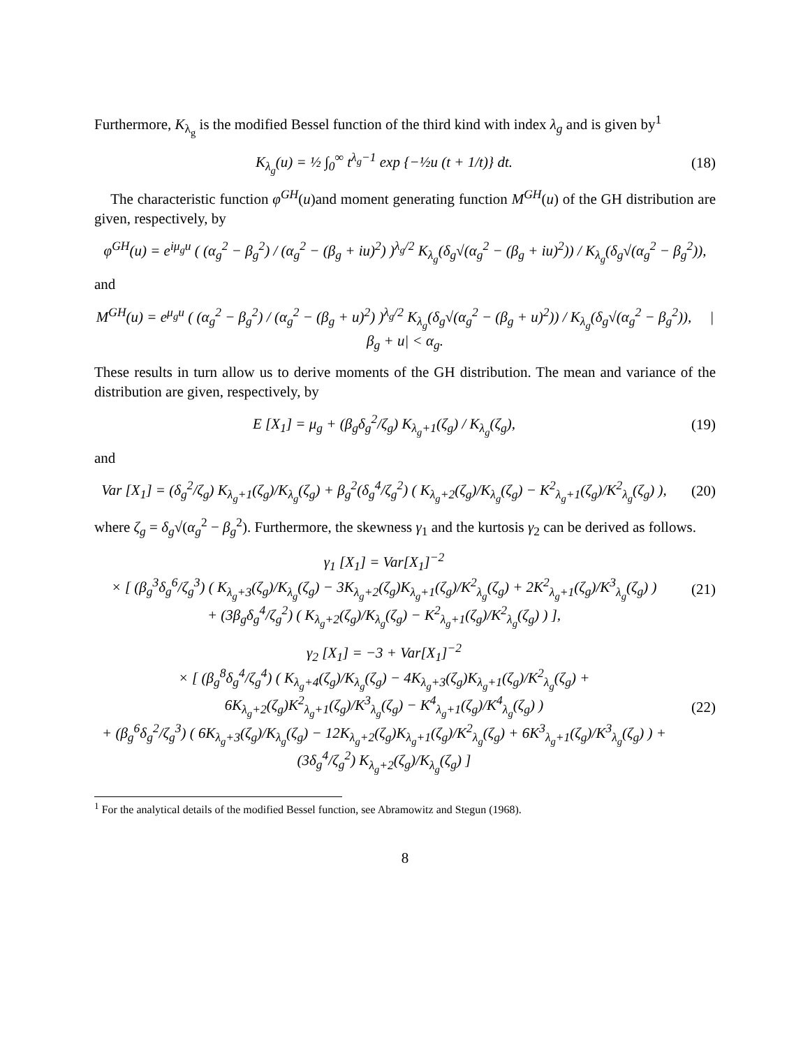Furthermore, K<sub>λ<sub>g</sub></sub> is the modified Bessel function of the third kind with index λ<sub>g</sub> and is given by<sup>1</sup>
K<sub>λ<sub>g</sub></sub>(u) = ½ ∫<sub>0</sub><sup>∞</sup> t<sup>λ<sub>g</sub>−1</sup> exp {−½u (t + 1/t)} dt.
(18)
The characteristic function φ<sup>GH</sup>(u)and moment generating function M<sup>GH</sup>(u) of the GH distribution are given, respectively, by
φ<sup>GH</sup>(u) = e<sup>iμ<sub>g</sub>u</sup> ( (α<sub>g</sub><sup>2</sup> − β<sub>g</sub><sup>2</sup>) / (α<sub>g</sub><sup>2</sup> − (β<sub>g</sub> + iu)<sup>2</sup>) )<sup>λ<sub>g</sub>/2</sup> K<sub>λ<sub>g</sub></sub>(δ<sub>g</sub>√(α<sub>g</sub><sup>2</sup> − (β<sub>g</sub> + iu)<sup>2</sup>)) / K<sub>λ<sub>g</sub></sub>(δ<sub>g</sub>√(α<sub>g</sub><sup>2</sup> − β<sub>g</sub><sup>2</sup>)),
and
M<sup>GH</sup>(u) = e<sup>μ<sub>g</sub>u</sup> ( (α<sub>g</sub><sup>2</sup> − β<sub>g</sub><sup>2</sup>) / (α<sub>g</sub><sup>2</sup> − (β<sub>g</sub> + u)<sup>2</sup>) )<sup>λ<sub>g</sub>/2</sup> K<sub>λ<sub>g</sub></sub>(δ<sub>g</sub>√(α<sub>g</sub><sup>2</sup> − (β<sub>g</sub> + u)<sup>2</sup>)) / K<sub>λ<sub>g</sub></sub>(δ<sub>g</sub>√(α<sub>g</sub><sup>2</sup> − β<sub>g</sub><sup>2</sup>)), |β<sub>g</sub> + u| < α<sub>g</sub>.
These results in turn allow us to derive moments of the GH distribution. The mean and variance of the distribution are given, respectively, by
E [X<sub>1</sub>] = μ<sub>g</sub> + (β<sub>g</sub>δ<sub>g</sub><sup>2</sup>/ζ<sub>g</sub>) K<sub>λ<sub>g</sub>+1</sub>(ζ<sub>g</sub>) / K<sub>λ<sub>g</sub></sub>(ζ<sub>g</sub>),
(19)
and
Var [X<sub>1</sub>] = (δ<sub>g</sub><sup>2</sup>/ζ<sub>g</sub>) K<sub>λ<sub>g</sub>+1</sub>(ζ<sub>g</sub>)/K<sub>λ<sub>g</sub></sub>(ζ<sub>g</sub>) + β<sub>g</sub><sup>2</sup>(δ<sub>g</sub><sup>4</sup>/ζ<sub>g</sub><sup>2</sup>) ( K<sub>λ<sub>g</sub>+2</sub>(ζ<sub>g</sub>)/K<sub>λ<sub>g</sub></sub>(ζ<sub>g</sub>) − K<sup>2</sup><sub>λ<sub>g</sub>+1</sub>(ζ<sub>g</sub>)/K<sup>2</sup><sub>λ<sub>g</sub></sub>(ζ<sub>g</sub>) ),
(20)
where ζ<sub>g</sub> = δ<sub>g</sub>√(α<sub>g</sub><sup>2</sup> − β<sub>g</sub><sup>2</sup>). Furthermore, the skewness γ<sub>1</sub> and the kurtosis γ<sub>2</sub> can be derived as follows.
γ<sub>1</sub> [X<sub>1</sub>] = Var[X<sub>1</sub>]<sup>−2</sup>
× [ (β<sub>g</sub><sup>3</sup>δ<sub>g</sub><sup>6</sup>/ζ<sub>g</sub><sup>3</sup>) ( K<sub>λ<sub>g</sub>+3</sub>(ζ<sub>g</sub>)/K<sub>λ<sub>g</sub></sub>(ζ<sub>g</sub>) − 3K<sub>λ<sub>g</sub>+2</sub>(ζ<sub>g</sub>)K<sub>λ<sub>g</sub>+1</sub>(ζ<sub>g</sub>)/K<sup>2</sup><sub>λ<sub>g</sub></sub>(ζ<sub>g</sub>) + 2K<sup>2</sup><sub>λ<sub>g</sub>+1</sub>(ζ<sub>g</sub>)/K<sup>3</sup><sub>λ<sub>g</sub></sub>(ζ<sub>g</sub>) )
+ (3β<sub>g</sub>δ<sub>g</sub><sup>4</sup>/ζ<sub>g</sub><sup>2</sup>) ( K<sub>λ<sub>g</sub>+2</sub>(ζ<sub>g</sub>)/K<sub>λ<sub>g</sub></sub>(ζ<sub>g</sub>) − K<sup>2</sup><sub>λ<sub>g</sub>+1</sub>(ζ<sub>g</sub>)/K<sup>2</sup><sub>λ<sub>g</sub></sub>(ζ<sub>g</sub>) ) ],
(21)
γ<sub>2</sub> [X<sub>1</sub>] = −3 + Var[X<sub>1</sub>]<sup>−2</sup>
× [ (β<sub>g</sub><sup>8</sup>δ<sub>g</sub><sup>4</sup>/ζ<sub>g</sub><sup>4</sup>) ( K<sub>λ<sub>g</sub>+4</sub>(ζ<sub>g</sub>)/K<sub>λ<sub>g</sub></sub>(ζ<sub>g</sub>) − 4K<sub>λ<sub>g</sub>+3</sub>(ζ<sub>g</sub>)K<sub>λ<sub>g</sub>+1</sub>(ζ<sub>g</sub>)/K<sup>2</sup><sub>λ<sub>g</sub></sub>(ζ<sub>g</sub>) + 6K<sub>λ<sub>g</sub>+2</sub>(ζ<sub>g</sub>)K<sup>2</sup><sub>λ<sub>g</sub>+1</sub>(ζ<sub>g</sub>)/K<sup>3</sup><sub>λ<sub>g</sub></sub>(ζ<sub>g</sub>) − K<sup>4</sup><sub>λ<sub>g</sub>+1</sub>(ζ<sub>g</sub>)/K<sup>4</sup><sub>λ<sub>g</sub></sub>(ζ<sub>g</sub>) )
+ (β<sub>g</sub><sup>6</sup>δ<sub>g</sub><sup>2</sup>/ζ<sub>g</sub><sup>3</sup>) ( 6K<sub>λ<sub>g</sub>+3</sub>(ζ<sub>g</sub>)/K<sub>λ<sub>g</sub></sub>(ζ<sub>g</sub>) − 12K<sub>λ<sub>g</sub>+2</sub>(ζ<sub>g</sub>)K<sub>λ<sub>g</sub>+1</sub>(ζ<sub>g</sub>)/K<sup>2</sup><sub>λ<sub>g</sub></sub>(ζ<sub>g</sub>) + 6K<sup>3</sup><sub>λ<sub>g</sub>+1</sub>(ζ<sub>g</sub>)/K<sup>3</sup><sub>λ<sub>g</sub></sub>(ζ<sub>g</sub>) ) + (3δ<sub>g</sub><sup>4</sup>/ζ<sub>g</sub><sup>2</sup>) K<sub>λ<sub>g</sub>+2</sub>(ζ<sub>g</sub>)/K<sub>λ<sub>g</sub></sub>(ζ<sub>g</sub>) ]
(22)
<sup>1</sup> For the analytical details of the modified Bessel function, see Abramowitz and Stegun (1968).
8